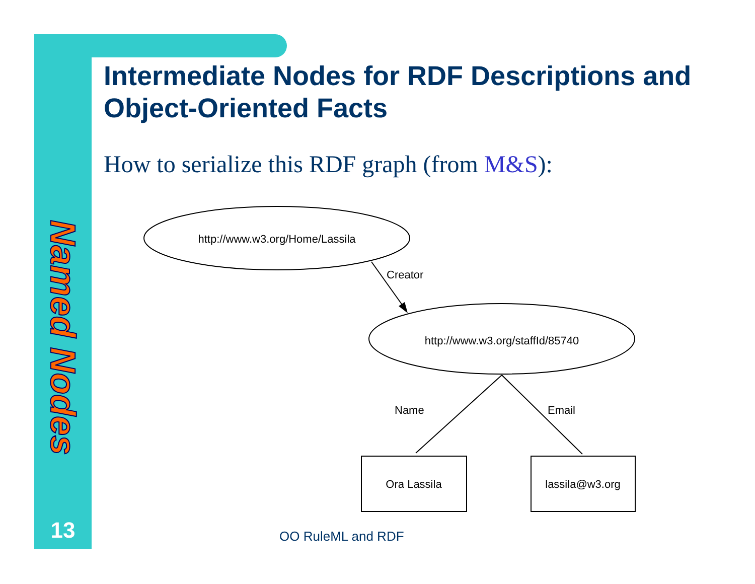Named Nodes
13
Intermediate Nodes for RDF Descriptions and Object-Oriented Facts
How to serialize this RDF graph (from M&S):
http://www.w3.org/Home/Lassila
Creator
http://www.w3.org/staffId/85740
Name
Email
Ora Lassila
lassila@w3.org
OO RuleML and RDF